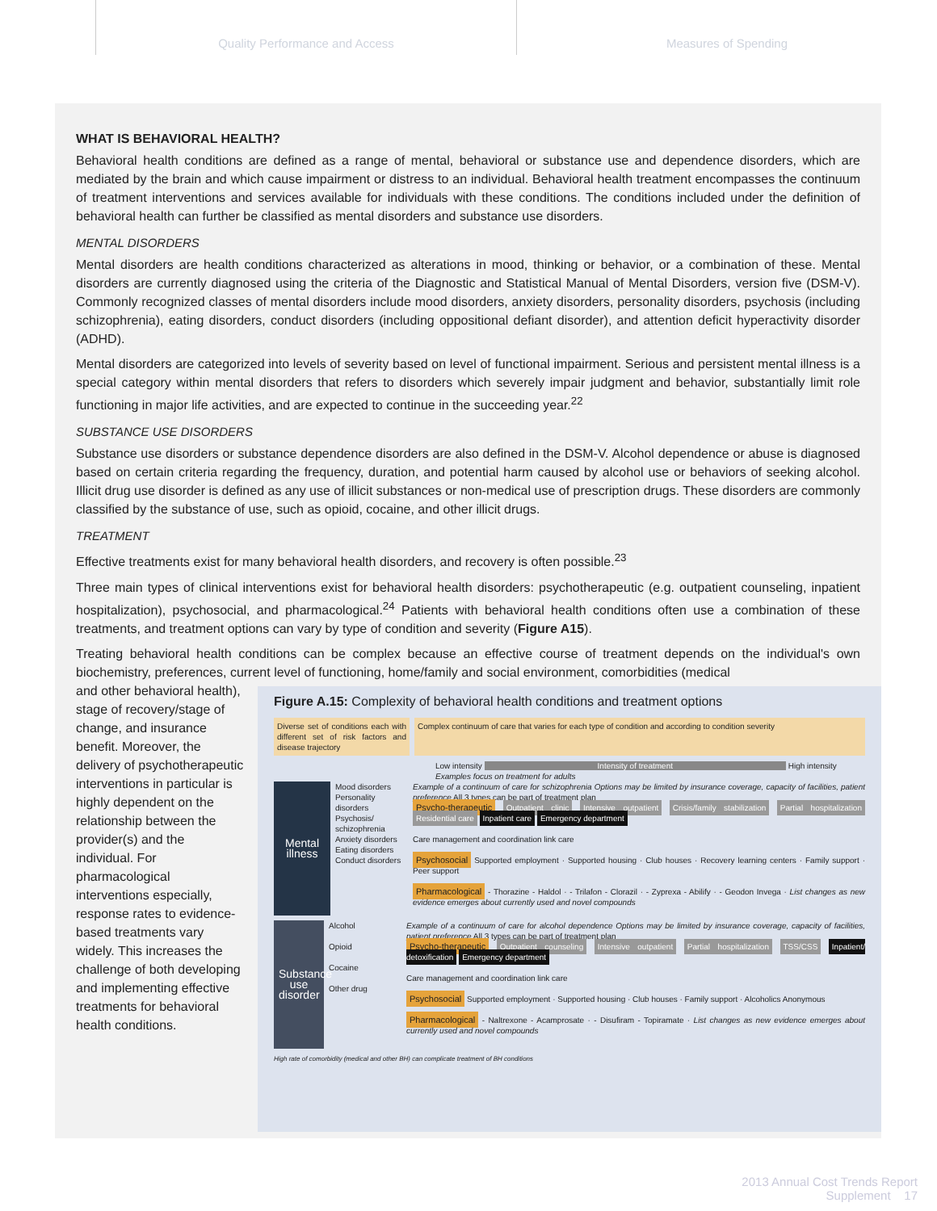Quality Performance and Access Measures of Spending
WHAT IS BEHAVIORAL HEALTH?
Behavioral health conditions are defined as a range of mental, behavioral or substance use and dependence disorders, which are mediated by the brain and which cause impairment or distress to an individual. Behavioral health treatment encompasses the continuum of treatment interventions and services available for individuals with these conditions. The conditions included under the definition of behavioral health can further be classified as mental disorders and substance use disorders.
MENTAL DISORDERS
Mental disorders are health conditions characterized as alterations in mood, thinking or behavior, or a combination of these. Mental disorders are currently diagnosed using the criteria of the Diagnostic and Statistical Manual of Mental Disorders, version five (DSM-V). Commonly recognized classes of mental disorders include mood disorders, anxiety disorders, personality disorders, psychosis (including schizophrenia), eating disorders, conduct disorders (including oppositional defiant disorder), and attention deficit hyperactivity disorder (ADHD).
Mental disorders are categorized into levels of severity based on level of functional impairment. Serious and persistent mental illness is a special category within mental disorders that refers to disorders which severely impair judgment and behavior, substantially limit role functioning in major life activities, and are expected to continue in the succeeding year.<sup>22</sup>
SUBSTANCE USE DISORDERS
Substance use disorders or substance dependence disorders are also defined in the DSM-V. Alcohol dependence or abuse is diagnosed based on certain criteria regarding the frequency, duration, and potential harm caused by alcohol use or behaviors of seeking alcohol. Illicit drug use disorder is defined as any use of illicit substances or non-medical use of prescription drugs. These disorders are commonly classified by the substance of use, such as opioid, cocaine, and other illicit drugs.
TREATMENT
Effective treatments exist for many behavioral health disorders, and recovery is often possible.<sup>23</sup>
Three main types of clinical interventions exist for behavioral health disorders: psychotherapeutic (e.g. outpatient counseling, inpatient hospitalization), psychosocial, and pharmacological.<sup>24</sup> Patients with behavioral health conditions often use a combination of these treatments, and treatment options can vary by type of condition and severity (Figure A15).
Treating behavioral health conditions can be complex because an effective course of treatment depends on the individual's own biochemistry, preferences, current level of functioning, home/family and social environment, comorbidities (medical
Figure A.15: Complexity of behavioral health conditions and treatment options
Diverse set of conditions each with different set of risk factors and disease trajectory
Complex continuum of care that varies for each type of condition and according to condition severity
Low intensity Intensity of treatment High intensity
Examples focus on treatment for adults
Mental illness
Mood disorders
Personality disorders
Psychosis/ schizophrenia
Anxiety disorders
Eating disorders
Conduct disorders
Example of a continuum of care for schizophrenia Options may be limited by insurance coverage, capacity of facilities, patient preference All 3 types can be part of treatment plan
Psycho-therapeutic Outpatient clinic Intensive outpatient Crisis/family stabilization Partial hospitalization Residential care Inpatient care Emergency department
Care management and coordination link care
Psychosocial Supported employment · Supported housing · Club houses · Recovery learning centers · Family support · Peer support
Pharmacological - Thorazine - Haldol · - Trilafon - Clorazil · - Zyprexa - Abilify · - Geodon Invega · List changes as new evidence emerges about currently used and novel compounds
Substance use disorder
Alcohol
Opioid
Cocaine
Other drug
Example of a continuum of care for alcohol dependence Options may be limited by insurance coverage, capacity of facilities, patient preference All 3 types can be part of treatment plan
Psycho-therapeutic Outpatient counseling Intensive outpatient Partial hospitalization TSS/CSS Inpatient/ detoxification Emergency department
Care management and coordination link care
Psychosocial Supported employment · Supported housing · Club houses · Family support · Alcoholics Anonymous
Pharmacological - Naltrexone - Acamprosate · - Disufiram - Topiramate · List changes as new evidence emerges about currently used and novel compounds
High rate of comorbidity (medical and other BH) can complicate treatment of BH conditions
and other behavioral health), stage of recovery/stage of change, and insurance benefit. Moreover, the delivery of psychotherapeutic interventions in particular is highly dependent on the relationship between the provider(s) and the individual. For pharmacological interventions especially, response rates to evidence-based treatments vary widely. This increases the challenge of both developing and implementing effective treatments for behavioral health conditions.
2013 Annual Cost Trends Report
Supplement 17